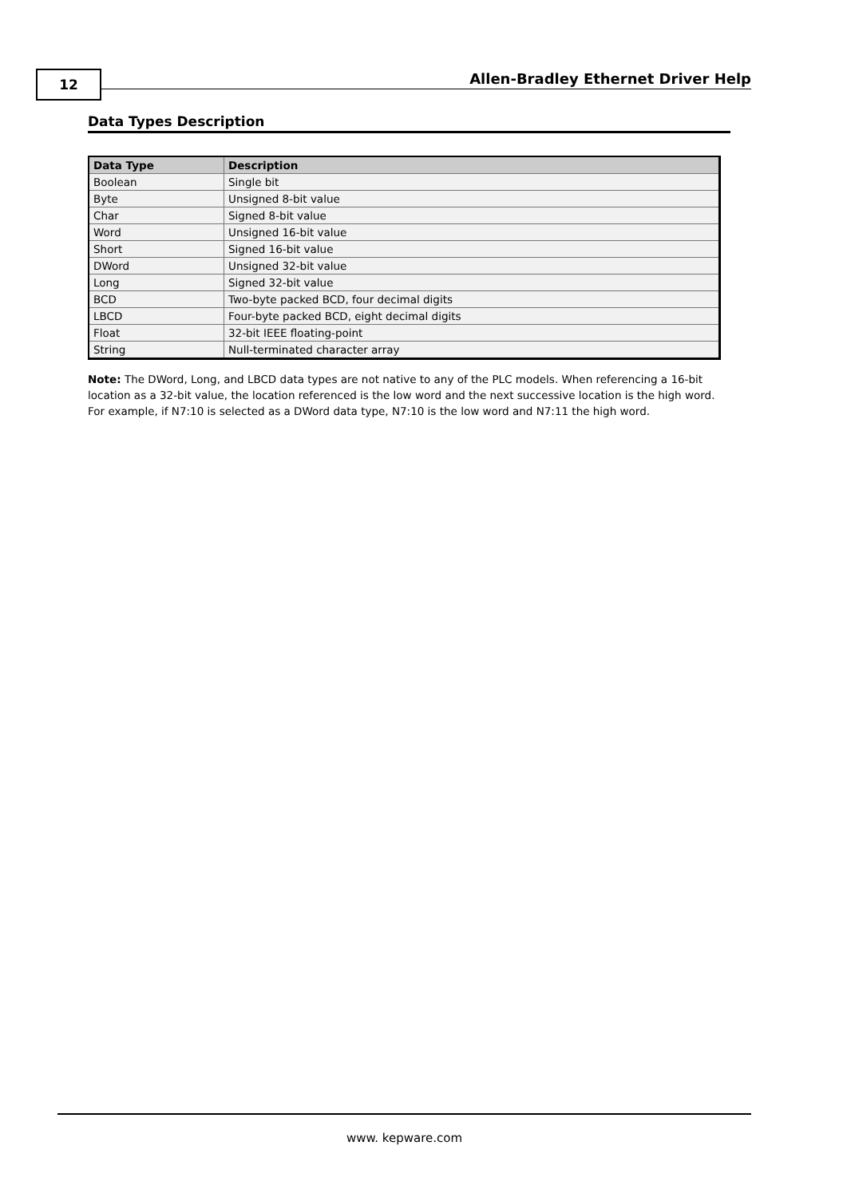12 Allen-Bradley Ethernet Driver Help
Data Types Description
| Data Type | Description |
| --- | --- |
| Boolean | Single bit |
| Byte | Unsigned 8-bit value |
| Char | Signed 8-bit value |
| Word | Unsigned 16-bit value |
| Short | Signed 16-bit value |
| DWord | Unsigned 32-bit value |
| Long | Signed 32-bit value |
| BCD | Two-byte packed BCD, four decimal digits |
| LBCD | Four-byte packed BCD, eight decimal digits |
| Float | 32-bit IEEE floating-point |
| String | Null-terminated character array |
Note: The DWord, Long, and LBCD data types are not native to any of the PLC models. When referencing a 16-bit location as a 32-bit value, the location referenced is the low word and the next successive location is the high word. For example, if N7:10 is selected as a DWord data type, N7:10 is the low word and N7:11 the high word.
www. kepware.com